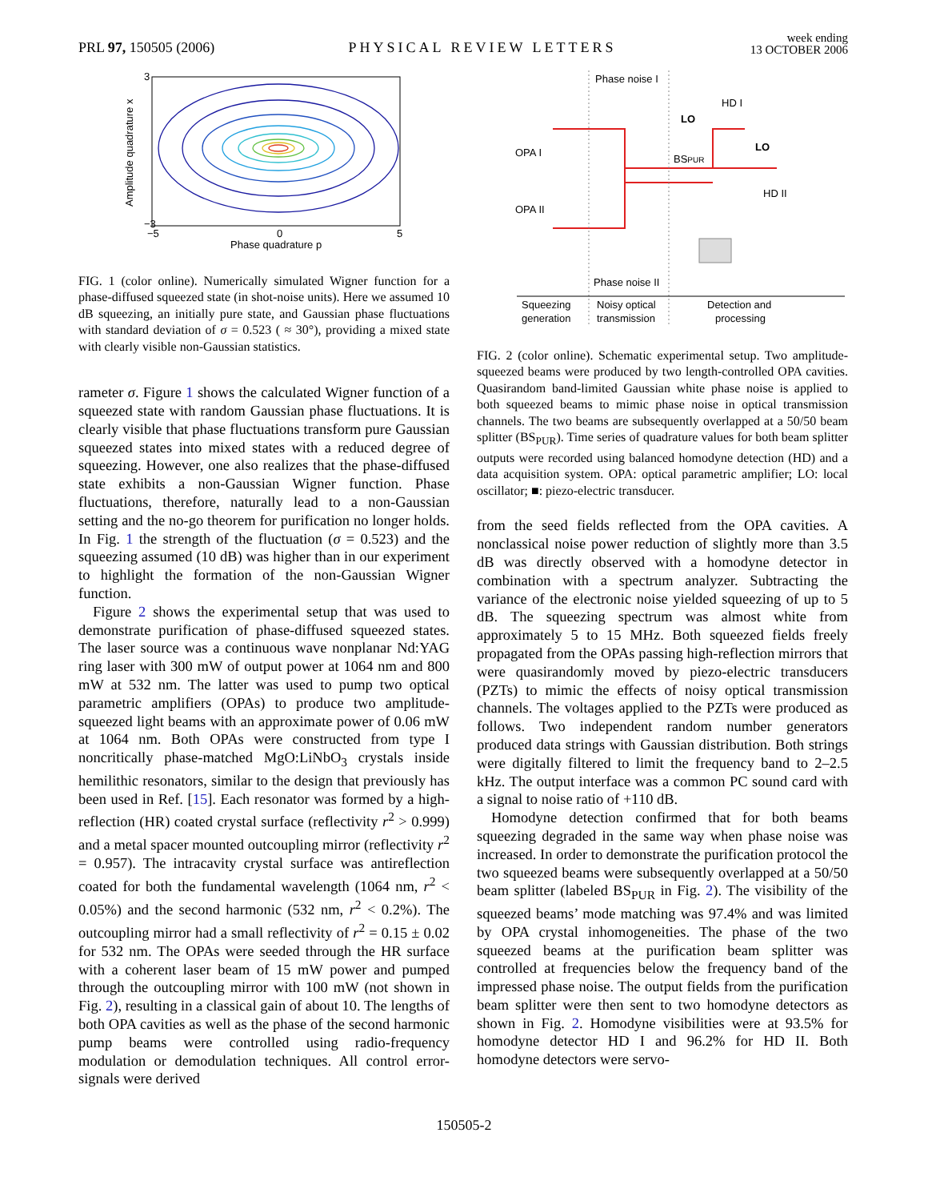PRL 97, 150505 (2006) PHYSICAL REVIEW LETTERS week ending
13 OCTOBER 2006
Amplitude quadrature x
Phase quadrature p
3
−3
−5
0
5
FIG. 1 (color online). Numerically simulated Wigner function for a phase-diffused squeezed state (in shot-noise units). Here we assumed 10 dB squeezing, an initially pure state, and Gaussian phase fluctuations with standard deviation of σ = 0.523 ( ≈ 30°), providing a mixed state with clearly visible non-Gaussian statistics.
rameter σ. Figure 1 shows the calculated Wigner function of a squeezed state with random Gaussian phase fluctuations. It is clearly visible that phase fluctuations transform pure Gaussian squeezed states into mixed states with a reduced degree of squeezing. However, one also realizes that the phase-diffused state exhibits a non-Gaussian Wigner function. Phase fluctuations, therefore, naturally lead to a non-Gaussian setting and the no-go theorem for purification no longer holds. In Fig. 1 the strength of the fluctuation (σ = 0.523) and the squeezing assumed (10 dB) was higher than in our experiment to highlight the formation of the non-Gaussian Wigner function.
Figure 2 shows the experimental setup that was used to demonstrate purification of phase-diffused squeezed states. The laser source was a continuous wave nonplanar Nd:YAG ring laser with 300 mW of output power at 1064 nm and 800 mW at 532 nm. The latter was used to pump two optical parametric amplifiers (OPAs) to produce two amplitude-squeezed light beams with an approximate power of 0.06 mW at 1064 nm. Both OPAs were constructed from type I noncritically phase-matched MgO:LiNbO<sub>3</sub> crystals inside hemilithic resonators, similar to the design that previously has been used in Ref. [15]. Each resonator was formed by a high-reflection (HR) coated crystal surface (reflectivity r<sup>2</sup> > 0.999) and a metal spacer mounted outcoupling mirror (reflectivity r<sup>2</sup> = 0.957). The intracavity crystal surface was antireflection coated for both the fundamental wavelength (1064 nm, r<sup>2</sup> < 0.05%) and the second harmonic (532 nm, r<sup>2</sup> < 0.2%). The outcoupling mirror had a small reflectivity of r<sup>2</sup> = 0.15 ± 0.02 for 532 nm. The OPAs were seeded through the HR surface with a coherent laser beam of 15 mW power and pumped through the outcoupling mirror with 100 mW (not shown in Fig. 2), resulting in a classical gain of about 10. The lengths of both OPA cavities as well as the phase of the second harmonic pump beams were controlled using radio-frequency modulation or demodulation techniques. All control error-signals were derived
Phase noise I
Phase noise II
OPA I
OPA II
LO
LO
HD I
HD II
BSPUR
Squeezing
generation
Noisy optical
transmission
Detection and
processing
FIG. 2 (color online). Schematic experimental setup. Two amplitude-squeezed beams were produced by two length-controlled OPA cavities. Quasirandom band-limited Gaussian white phase noise is applied to both squeezed beams to mimic phase noise in optical transmission channels. The two beams are subsequently overlapped at a 50/50 beam splitter (BS<sub>PUR</sub>). Time series of quadrature values for both beam splitter outputs were recorded using balanced homodyne detection (HD) and a data acquisition system. OPA: optical parametric amplifier; LO: local oscillator; ■: piezo-electric transducer.
from the seed fields reflected from the OPA cavities. A nonclassical noise power reduction of slightly more than 3.5 dB was directly observed with a homodyne detector in combination with a spectrum analyzer. Subtracting the variance of the electronic noise yielded squeezing of up to 5 dB. The squeezing spectrum was almost white from approximately 5 to 15 MHz. Both squeezed fields freely propagated from the OPAs passing high-reflection mirrors that were quasirandomly moved by piezo-electric transducers (PZTs) to mimic the effects of noisy optical transmission channels. The voltages applied to the PZTs were produced as follows. Two independent random number generators produced data strings with Gaussian distribution. Both strings were digitally filtered to limit the frequency band to 2–2.5 kHz. The output interface was a common PC sound card with a signal to noise ratio of +110 dB.
Homodyne detection confirmed that for both beams squeezing degraded in the same way when phase noise was increased. In order to demonstrate the purification protocol the two squeezed beams were subsequently overlapped at a 50/50 beam splitter (labeled BS<sub>PUR</sub> in Fig. 2). The visibility of the squeezed beams’ mode matching was 97.4% and was limited by OPA crystal inhomogeneities. The phase of the two squeezed beams at the purification beam splitter was controlled at frequencies below the frequency band of the impressed phase noise. The output fields from the purification beam splitter were then sent to two homodyne detectors as shown in Fig. 2. Homodyne visibilities were at 93.5% for homodyne detector HD I and 96.2% for HD II. Both homodyne detectors were servo-
150505-2